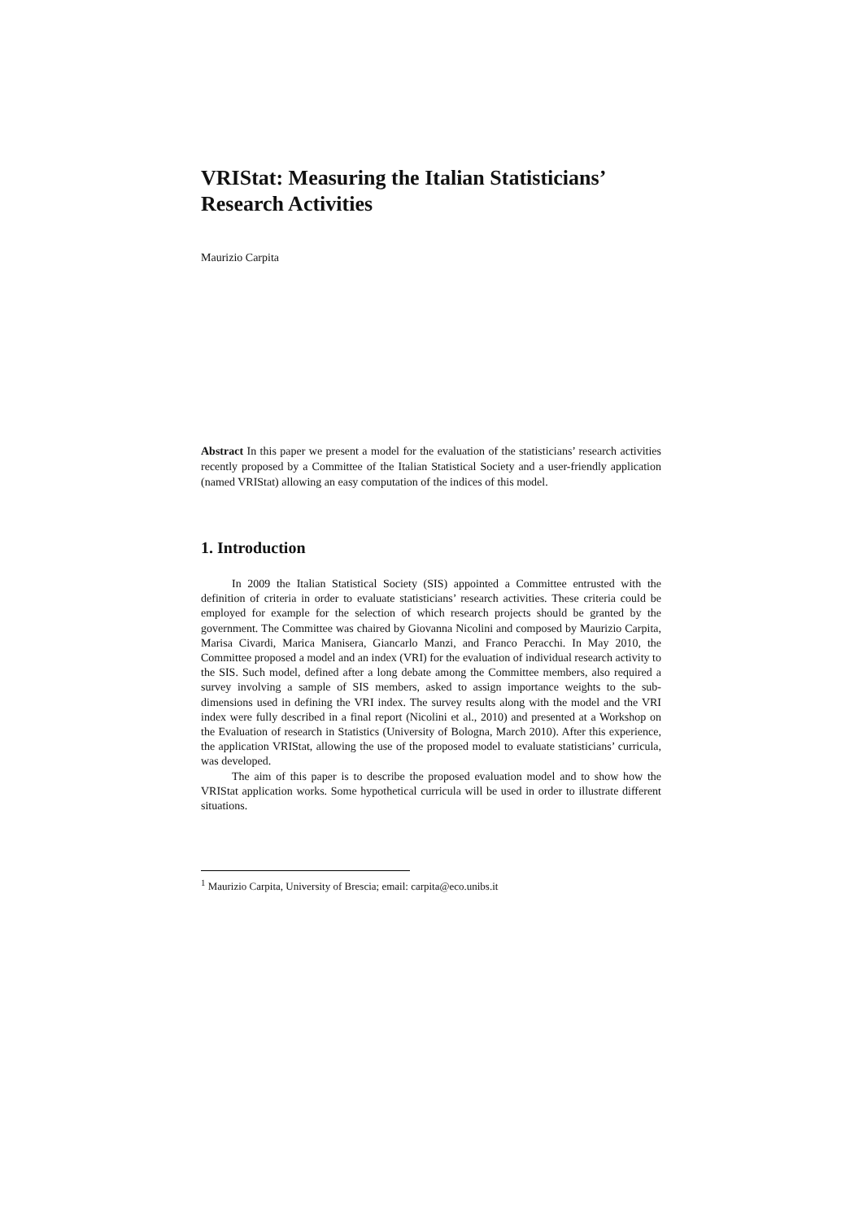VRIStat: Measuring the Italian Statisticians’ Research Activities
Maurizio Carpita
Abstract In this paper we present a model for the evaluation of the statisticians’ research activities recently proposed by a Committee of the Italian Statistical Society and a user-friendly application (named VRIStat) allowing an easy computation of the indices of this model.
1. Introduction
In 2009 the Italian Statistical Society (SIS) appointed a Committee entrusted with the definition of criteria in order to evaluate statisticians’ research activities. These criteria could be employed for example for the selection of which research projects should be granted by the government. The Committee was chaired by Giovanna Nicolini and composed by Maurizio Carpita, Marisa Civardi, Marica Manisera, Giancarlo Manzi, and Franco Peracchi. In May 2010, the Committee proposed a model and an index (VRI) for the evaluation of individual research activity to the SIS. Such model, defined after a long debate among the Committee members, also required a survey involving a sample of SIS members, asked to assign importance weights to the sub-dimensions used in defining the VRI index. The survey results along with the model and the VRI index were fully described in a final report (Nicolini et al., 2010) and presented at a Workshop on the Evaluation of research in Statistics (University of Bologna, March 2010). After this experience, the application VRIStat, allowing the use of the proposed model to evaluate statisticians’ curricula, was developed.
The aim of this paper is to describe the proposed evaluation model and to show how the VRIStat application works. Some hypothetical curricula will be used in order to illustrate different situations.
<sup>1</sup> Maurizio Carpita, University of Brescia; email: carpita@eco.unibs.it